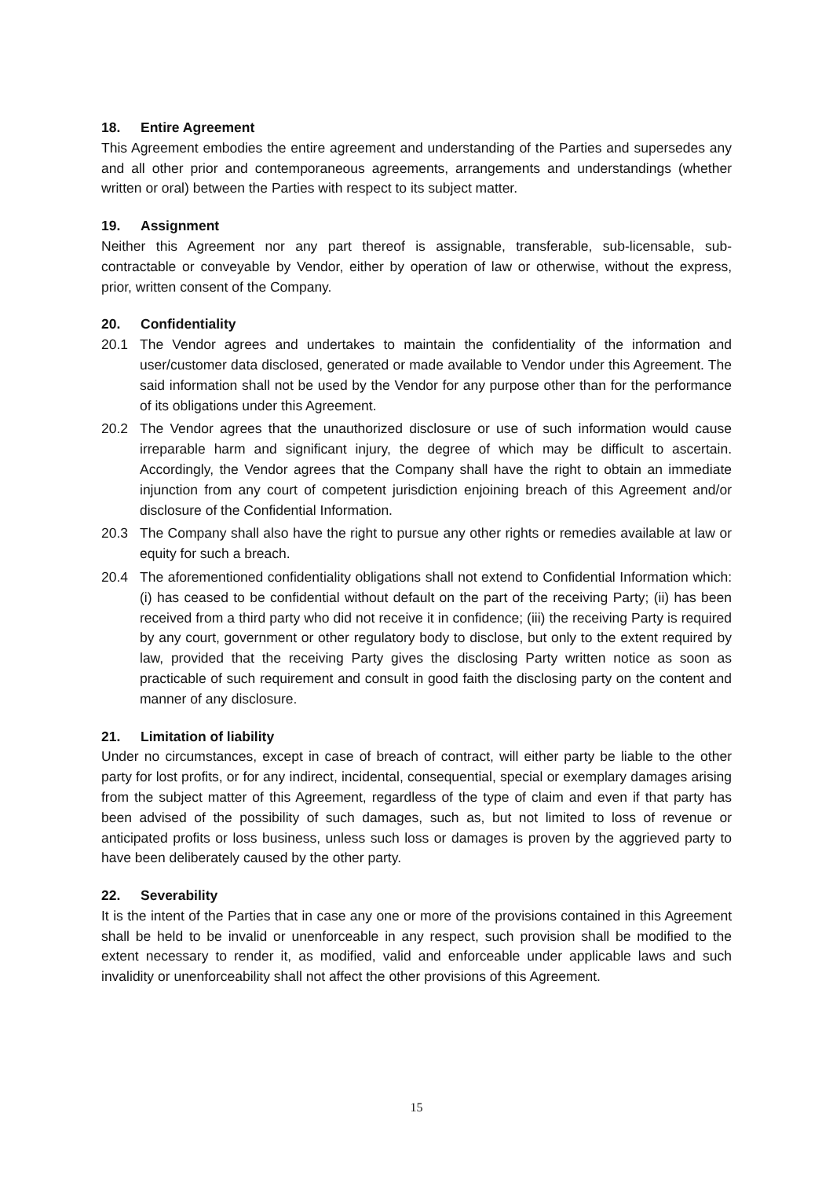18. Entire Agreement
This Agreement embodies the entire agreement and understanding of the Parties and supersedes any and all other prior and contemporaneous agreements, arrangements and understandings (whether written or oral) between the Parties with respect to its subject matter.
19. Assignment
Neither this Agreement nor any part thereof is assignable, transferable, sub-licensable, sub-contractable or conveyable by Vendor, either by operation of law or otherwise, without the express, prior, written consent of the Company.
20. Confidentiality
20.1 The Vendor agrees and undertakes to maintain the confidentiality of the information and user/customer data disclosed, generated or made available to Vendor under this Agreement. The said information shall not be used by the Vendor for any purpose other than for the performance of its obligations under this Agreement.
20.2 The Vendor agrees that the unauthorized disclosure or use of such information would cause irreparable harm and significant injury, the degree of which may be difficult to ascertain. Accordingly, the Vendor agrees that the Company shall have the right to obtain an immediate injunction from any court of competent jurisdiction enjoining breach of this Agreement and/or disclosure of the Confidential Information.
20.3 The Company shall also have the right to pursue any other rights or remedies available at law or equity for such a breach.
20.4 The aforementioned confidentiality obligations shall not extend to Confidential Information which: (i) has ceased to be confidential without default on the part of the receiving Party; (ii) has been received from a third party who did not receive it in confidence; (iii) the receiving Party is required by any court, government or other regulatory body to disclose, but only to the extent required by law, provided that the receiving Party gives the disclosing Party written notice as soon as practicable of such requirement and consult in good faith the disclosing party on the content and manner of any disclosure.
21. Limitation of liability
Under no circumstances, except in case of breach of contract, will either party be liable to the other party for lost profits, or for any indirect, incidental, consequential, special or exemplary damages arising from the subject matter of this Agreement, regardless of the type of claim and even if that party has been advised of the possibility of such damages, such as, but not limited to loss of revenue or anticipated profits or loss business, unless such loss or damages is proven by the aggrieved party to have been deliberately caused by the other party.
22. Severability
It is the intent of the Parties that in case any one or more of the provisions contained in this Agreement shall be held to be invalid or unenforceable in any respect, such provision shall be modified to the extent necessary to render it, as modified, valid and enforceable under applicable laws and such invalidity or unenforceability shall not affect the other provisions of this Agreement.
15